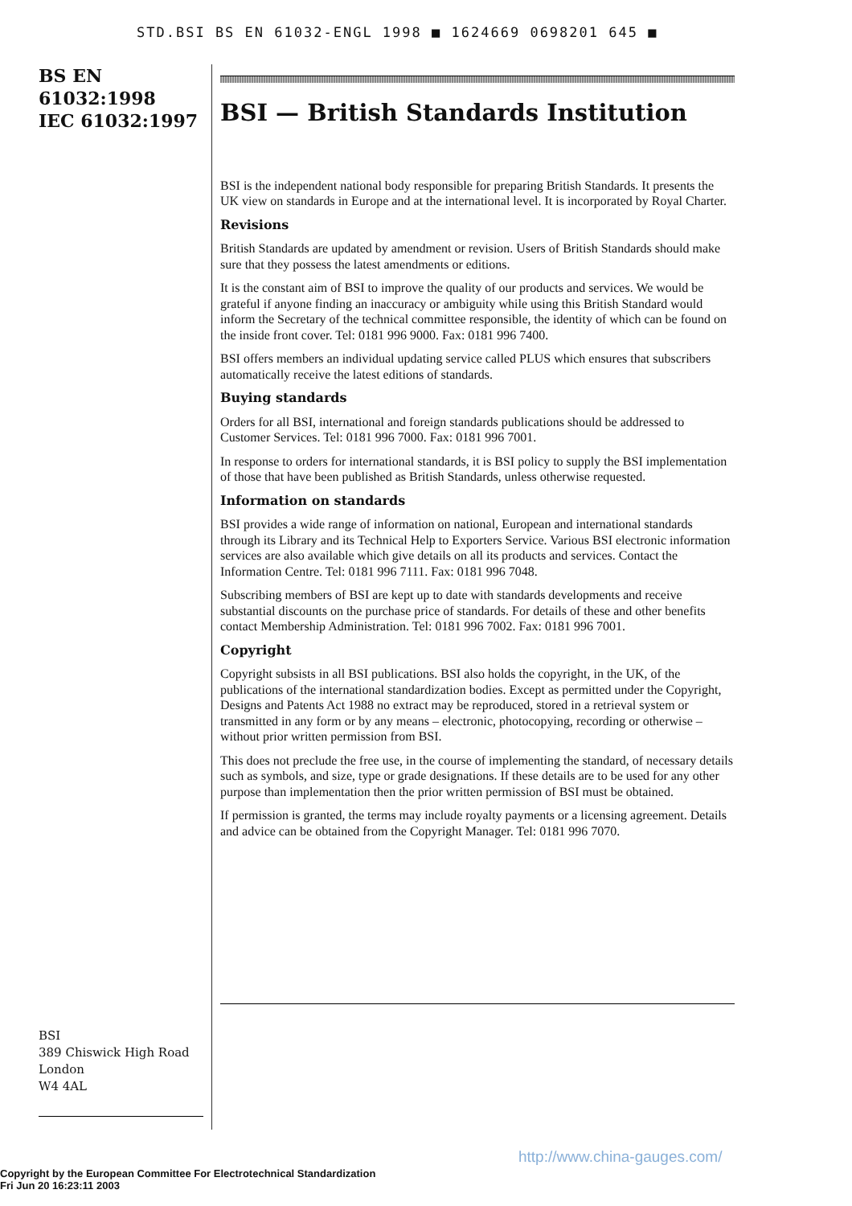STD.BSI BS EN 61032-ENGL 1998 ■ 1624669 0698201 645 ■
BS EN
61032:1998
IEC 61032:1997
BSI
389 Chiswick High Road
London
W4 4AL
BSI — British Standards Institution
BSI is the independent national body responsible for preparing British Standards. It presents the UK view on standards in Europe and at the international level. It is incorporated by Royal Charter.
Revisions
British Standards are updated by amendment or revision. Users of British Standards should make sure that they possess the latest amendments or editions.
It is the constant aim of BSI to improve the quality of our products and services. We would be grateful if anyone finding an inaccuracy or ambiguity while using this British Standard would inform the Secretary of the technical committee responsible, the identity of which can be found on the inside front cover. Tel: 0181 996 9000. Fax: 0181 996 7400.
BSI offers members an individual updating service called PLUS which ensures that subscribers automatically receive the latest editions of standards.
Buying standards
Orders for all BSI, international and foreign standards publications should be addressed to Customer Services. Tel: 0181 996 7000. Fax: 0181 996 7001.
In response to orders for international standards, it is BSI policy to supply the BSI implementation of those that have been published as British Standards, unless otherwise requested.
Information on standards
BSI provides a wide range of information on national, European and international standards through its Library and its Technical Help to Exporters Service. Various BSI electronic information services are also available which give details on all its products and services. Contact the Information Centre. Tel: 0181 996 7111. Fax: 0181 996 7048.
Subscribing members of BSI are kept up to date with standards developments and receive substantial discounts on the purchase price of standards. For details of these and other benefits contact Membership Administration. Tel: 0181 996 7002. Fax: 0181 996 7001.
Copyright
Copyright subsists in all BSI publications. BSI also holds the copyright, in the UK, of the publications of the international standardization bodies. Except as permitted under the Copyright, Designs and Patents Act 1988 no extract may be reproduced, stored in a retrieval system or transmitted in any form or by any means – electronic, photocopying, recording or otherwise – without prior written permission from BSI.
This does not preclude the free use, in the course of implementing the standard, of necessary details such as symbols, and size, type or grade designations. If these details are to be used for any other purpose than implementation then the prior written permission of BSI must be obtained.
If permission is granted, the terms may include royalty payments or a licensing agreement. Details and advice can be obtained from the Copyright Manager. Tel: 0181 996 7070.
http://www.china-gauges.com/
Copyright by the European Committee For Electrotechnical Standardization
Fri Jun 20 16:23:11 2003